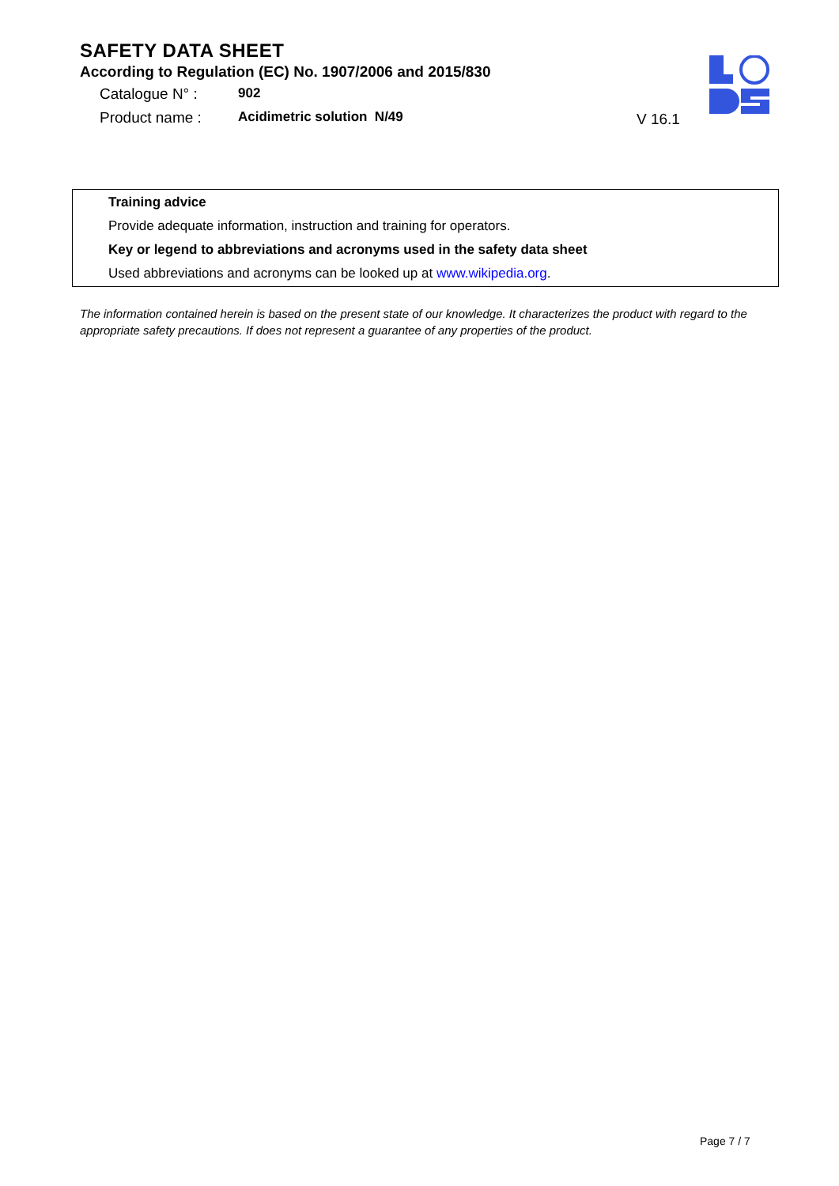SAFETY DATA SHEET
According to Regulation (EC) No. 1907/2006 and 2015/830
Catalogue N° : 902
Product name : Acidimetric solution N/49
V 16.1
Training advice
Provide adequate information, instruction and training for operators.
Key or legend to abbreviations and acronyms used in the safety data sheet
Used abbreviations and acronyms can be looked up at www.wikipedia.org.
The information contained herein is based on the present state of our knowledge. It characterizes the product with regard to the appropriate safety precautions. If does not represent a guarantee of any properties of the product.
Page 7 / 7